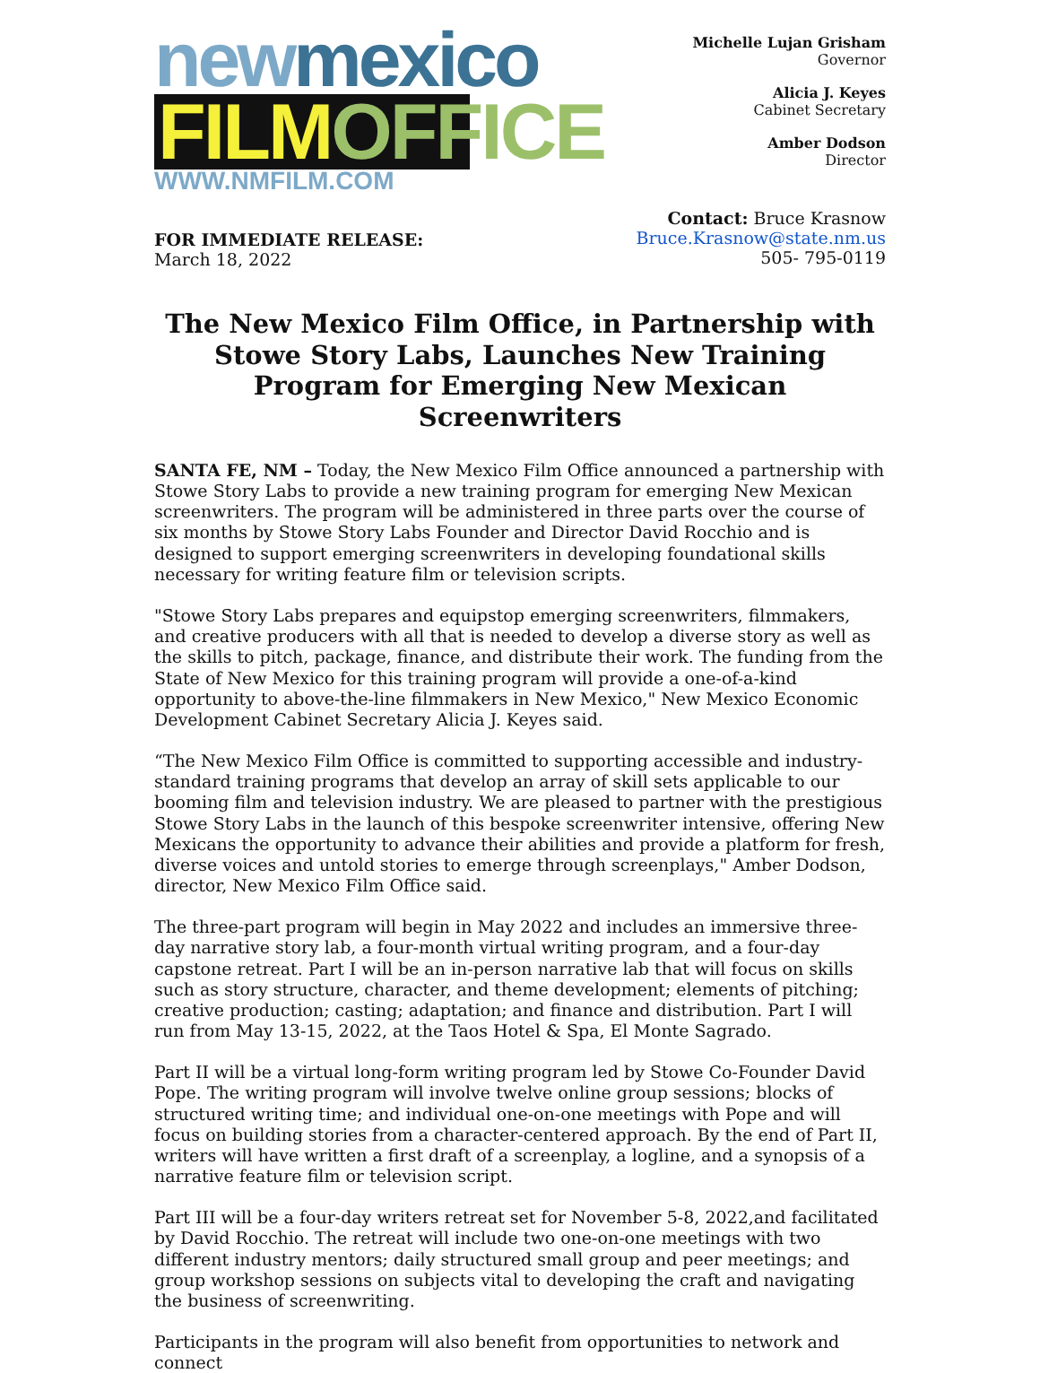new mexico
FILM OFFICE
WWW.NMFILM.COM
Michelle Lujan Grisham
Governor
Alicia J. Keyes
Cabinet Secretary
Amber Dodson
Director
FOR IMMEDIATE RELEASE:
March 18, 2022
Contact: Bruce Krasnow
Bruce.Krasnow@state.nm.us
505- 795-0119
The New Mexico Film Office, in Partnership with Stowe Story Labs, Launches New Training Program for Emerging New Mexican Screenwriters
SANTA FE, NM – Today, the New Mexico Film Office announced a partnership with Stowe Story Labs to provide a new training program for emerging New Mexican screenwriters. The program will be administered in three parts over the course of six months by Stowe Story Labs Founder and Director David Rocchio and is designed to support emerging screenwriters in developing foundational skills necessary for writing feature film or television scripts.
"Stowe Story Labs prepares and equipstop emerging screenwriters, filmmakers, and creative producers with all that is needed to develop a diverse story as well as the skills to pitch, package, finance, and distribute their work. The funding from the State of New Mexico for this training program will provide a one-of-a-kind opportunity to above-the-line filmmakers in New Mexico," New Mexico Economic Development Cabinet Secretary Alicia J. Keyes said.
“The New Mexico Film Office is committed to supporting accessible and industry-standard training programs that develop an array of skill sets applicable to our booming film and television industry. We are pleased to partner with the prestigious Stowe Story Labs in the launch of this bespoke screenwriter intensive, offering New Mexicans the opportunity to advance their abilities and provide a platform for fresh, diverse voices and untold stories to emerge through screenplays," Amber Dodson, director, New Mexico Film Office said.
The three-part program will begin in May 2022 and includes an immersive three-day narrative story lab, a four-month virtual writing program, and a four-day capstone retreat. Part I will be an in-person narrative lab that will focus on skills such as story structure, character, and theme development; elements of pitching; creative production; casting; adaptation; and finance and distribution. Part I will run from May 13-15, 2022, at the Taos Hotel & Spa, El Monte Sagrado.
Part II will be a virtual long-form writing program led by Stowe Co-Founder David Pope. The writing program will involve twelve online group sessions; blocks of structured writing time; and individual one-on-one meetings with Pope and will focus on building stories from a character-centered approach. By the end of Part II, writers will have written a first draft of a screenplay, a logline, and a synopsis of a narrative feature film or television script.
Part III will be a four-day writers retreat set for November 5-8, 2022,and facilitated by David Rocchio. The retreat will include two one-on-one meetings with two different industry mentors; daily structured small group and peer meetings; and group workshop sessions on subjects vital to developing the craft and navigating the business of screenwriting.
Participants in the program will also benefit from opportunities to network and connect